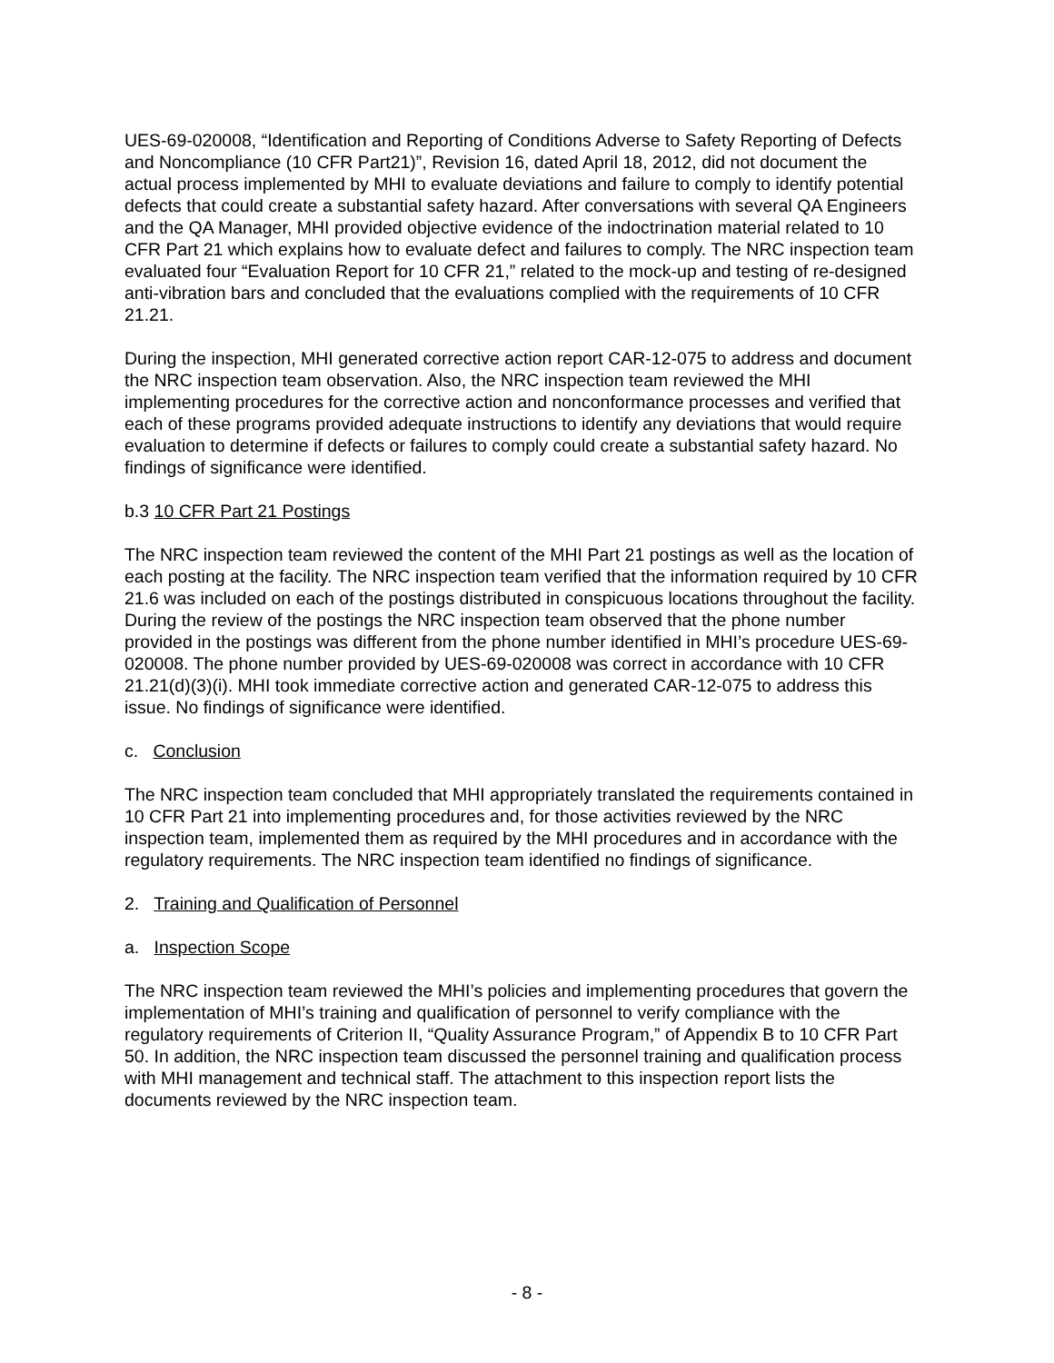UES-69-020008, “Identification and Reporting of Conditions Adverse to Safety Reporting of Defects and Noncompliance (10 CFR Part21)”, Revision 16, dated April 18, 2012, did not document the actual process implemented by MHI to evaluate deviations and failure to comply to identify potential defects that could create a substantial safety hazard. After conversations with several QA Engineers and the QA Manager, MHI provided objective evidence of the indoctrination material related to 10 CFR Part 21 which explains how to evaluate defect and failures to comply. The NRC inspection team evaluated four “Evaluation Report for 10 CFR 21,” related to the mock-up and testing of re-designed anti-vibration bars and concluded that the evaluations complied with the requirements of 10 CFR 21.21.
During the inspection, MHI generated corrective action report CAR-12-075 to address and document the NRC inspection team observation. Also, the NRC inspection team reviewed the MHI implementing procedures for the corrective action and nonconformance processes and verified that each of these programs provided adequate instructions to identify any deviations that would require evaluation to determine if defects or failures to comply could create a substantial safety hazard. No findings of significance were identified.
b.3 10 CFR Part 21 Postings
The NRC inspection team reviewed the content of the MHI Part 21 postings as well as the location of each posting at the facility. The NRC inspection team verified that the information required by 10 CFR 21.6 was included on each of the postings distributed in conspicuous locations throughout the facility. During the review of the postings the NRC inspection team observed that the phone number provided in the postings was different from the phone number identified in MHI’s procedure UES-69-020008. The phone number provided by UES-69-020008 was correct in accordance with 10 CFR 21.21(d)(3)(i). MHI took immediate corrective action and generated CAR-12-075 to address this issue. No findings of significance were identified.
c. Conclusion
The NRC inspection team concluded that MHI appropriately translated the requirements contained in 10 CFR Part 21 into implementing procedures and, for those activities reviewed by the NRC inspection team, implemented them as required by the MHI procedures and in accordance with the regulatory requirements. The NRC inspection team identified no findings of significance.
2. Training and Qualification of Personnel
a. Inspection Scope
The NRC inspection team reviewed the MHI’s policies and implementing procedures that govern the implementation of MHI’s training and qualification of personnel to verify compliance with the regulatory requirements of Criterion II, “Quality Assurance Program,” of Appendix B to 10 CFR Part 50. In addition, the NRC inspection team discussed the personnel training and qualification process with MHI management and technical staff. The attachment to this inspection report lists the documents reviewed by the NRC inspection team.
- 8 -